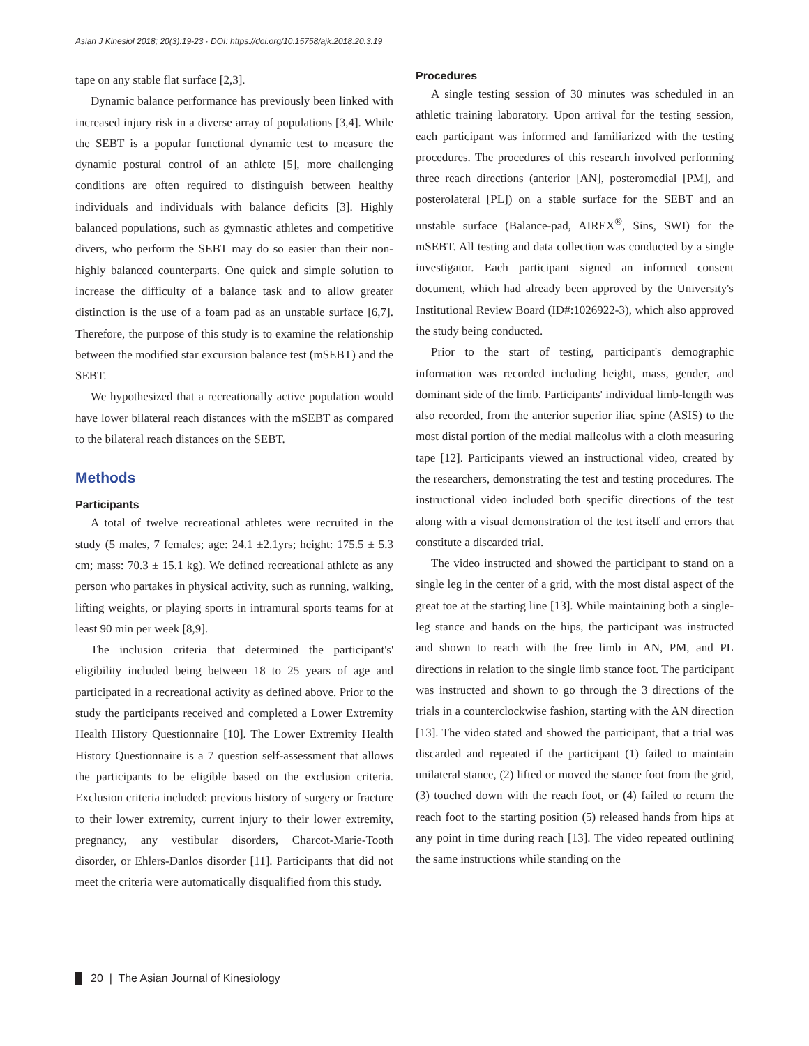Asian J Kinesiol 2018; 20(3):19-23 · DOI: https://doi.org/10.15758/ajk.2018.20.3.19
tape on any stable flat surface [2,3].
Dynamic balance performance has previously been linked with increased injury risk in a diverse array of populations [3,4]. While the SEBT is a popular functional dynamic test to measure the dynamic postural control of an athlete [5], more challenging conditions are often required to distinguish between healthy individuals and individuals with balance deficits [3]. Highly balanced populations, such as gymnastic athletes and competitive divers, who perform the SEBT may do so easier than their non-highly balanced counterparts. One quick and simple solution to increase the difficulty of a balance task and to allow greater distinction is the use of a foam pad as an unstable surface [6,7]. Therefore, the purpose of this study is to examine the relationship between the modified star excursion balance test (mSEBT) and the SEBT.
We hypothesized that a recreationally active population would have lower bilateral reach distances with the mSEBT as compared to the bilateral reach distances on the SEBT.
Methods
Participants
A total of twelve recreational athletes were recruited in the study (5 males, 7 females; age: 24.1 ±2.1yrs; height: 175.5 ± 5.3 cm; mass: 70.3 ± 15.1 kg). We defined recreational athlete as any person who partakes in physical activity, such as running, walking, lifting weights, or playing sports in intramural sports teams for at least 90 min per week [8,9].
The inclusion criteria that determined the participant's' eligibility included being between 18 to 25 years of age and participated in a recreational activity as defined above. Prior to the study the participants received and completed a Lower Extremity Health History Questionnaire [10]. The Lower Extremity Health History Questionnaire is a 7 question self-assessment that allows the participants to be eligible based on the exclusion criteria. Exclusion criteria included: previous history of surgery or fracture to their lower extremity, current injury to their lower extremity, pregnancy, any vestibular disorders, Charcot-Marie-Tooth disorder, or Ehlers-Danlos disorder [11]. Participants that did not meet the criteria were automatically disqualified from this study.
Procedures
A single testing session of 30 minutes was scheduled in an athletic training laboratory. Upon arrival for the testing session, each participant was informed and familiarized with the testing procedures. The procedures of this research involved performing three reach directions (anterior [AN], posteromedial [PM], and posterolateral [PL]) on a stable surface for the SEBT and an unstable surface (Balance-pad, AIREX<sup>®</sup>, Sins, SWI) for the mSEBT. All testing and data collection was conducted by a single investigator. Each participant signed an informed consent document, which had already been approved by the University's Institutional Review Board (ID#:1026922-3), which also approved the study being conducted.
Prior to the start of testing, participant's demographic information was recorded including height, mass, gender, and dominant side of the limb. Participants' individual limb-length was also recorded, from the anterior superior iliac spine (ASIS) to the most distal portion of the medial malleolus with a cloth measuring tape [12]. Participants viewed an instructional video, created by the researchers, demonstrating the test and testing procedures. The instructional video included both specific directions of the test along with a visual demonstration of the test itself and errors that constitute a discarded trial.
The video instructed and showed the participant to stand on a single leg in the center of a grid, with the most distal aspect of the great toe at the starting line [13]. While maintaining both a single-leg stance and hands on the hips, the participant was instructed and shown to reach with the free limb in AN, PM, and PL directions in relation to the single limb stance foot. The participant was instructed and shown to go through the 3 directions of the trials in a counterclockwise fashion, starting with the AN direction [13]. The video stated and showed the participant, that a trial was discarded and repeated if the participant (1) failed to maintain unilateral stance, (2) lifted or moved the stance foot from the grid, (3) touched down with the reach foot, or (4) failed to return the reach foot to the starting position (5) released hands from hips at any point in time during reach [13]. The video repeated outlining the same instructions while standing on the
20 | The Asian Journal of Kinesiology